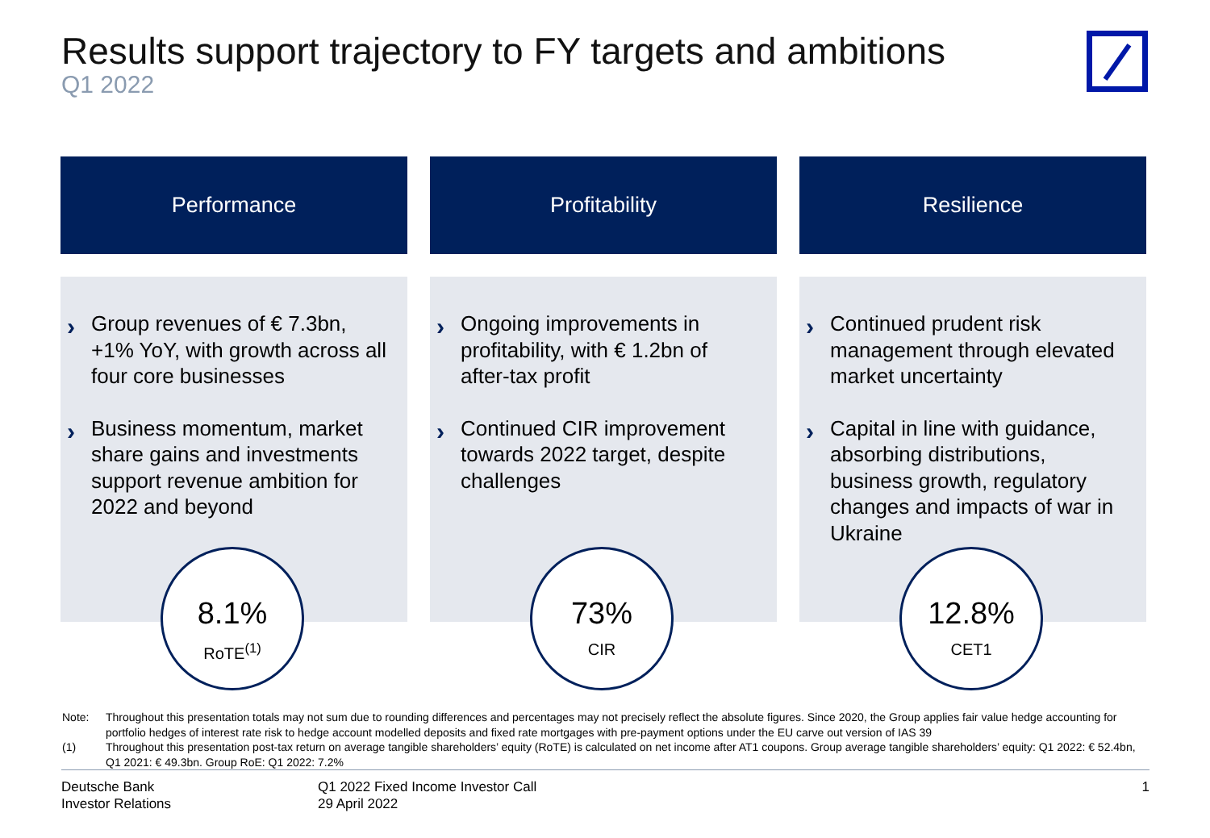Results support trajectory to FY targets and ambitions
Q1 2022
Performance
› Group revenues of € 7.3bn, +1% YoY, with growth across all four core businesses
› Business momentum, market share gains and investments support revenue ambition for 2022 and beyond
8.1%
RoTE<sup>(1)</sup>
Profitability
› Ongoing improvements in profitability, with € 1.2bn of after-tax profit
› Continued CIR improvement towards 2022 target, despite challenges
73%
CIR
Resilience
› Continued prudent risk management through elevated market uncertainty
› Capital in line with guidance, absorbing distributions, business growth, regulatory changes and impacts of war in Ukraine
12.8%
CET1
Note: Throughout this presentation totals may not sum due to rounding differences and percentages may not precisely reflect the absolute figures. Since 2020, the Group applies fair value hedge accounting for portfolio hedges of interest rate risk to hedge account modelled deposits and fixed rate mortgages with pre-payment options under the EU carve out version of IAS 39
(1) Throughout this presentation post-tax return on average tangible shareholders’ equity (RoTE) is calculated on net income after AT1 coupons. Group average tangible shareholders’ equity: Q1 2022: € 52.4bn, Q1 2021: € 49.3bn. Group RoE: Q1 2022: 7.2%
Deutsche Bank
Investor Relations
Q1 2022 Fixed Income Investor Call
29 April 2022
1